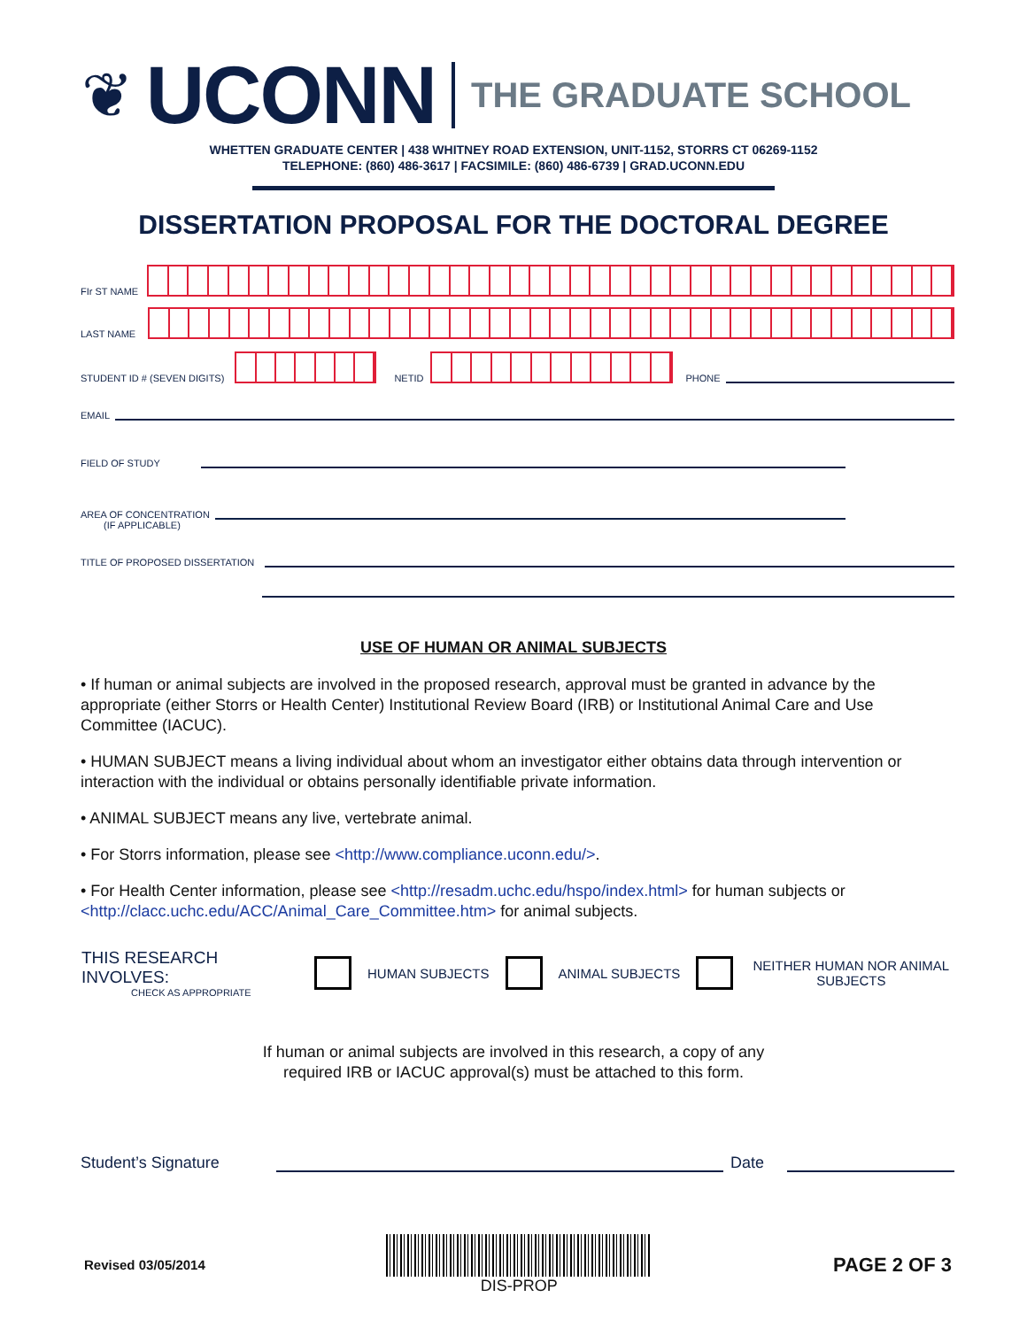❦ UCONN THE GRADUATE SCHOOL
WHETTEN GRADUATE CENTER | 438 WHITNEY ROAD EXTENSION, UNIT-1152, STORRS CT 06269-1152
TELEPHONE: (860) 486-3617 | FACSIMILE: (860) 486-6739 | GRAD.UCONN.EDU
DISSERTATION PROPOSAL FOR THE DOCTORAL DEGREE
FIr ST NAME
LAST NAME
STUDENT ID # (SEVEN DIGITS)
NETID
PHONE
EMAIL
FIELD OF STUDY
AREA OF CONCENTRATION
(IF APPLICABLE)
TITLE OF PROPOSED DISSERTATION
USE OF HUMAN OR ANIMAL SUBJECTS
• If human or animal subjects are involved in the proposed research, approval must be granted in advance by the appropriate (either Storrs or Health Center) Institutional Review Board (IRB) or Institutional Animal Care and Use Committee (IACUC).
• HUMAN SUBJECT means a living individual about whom an investigator either obtains data through intervention or interaction with the individual or obtains personally identifiable private information.
• ANIMAL SUBJECT means any live, vertebrate animal.
• For Storrs information, please see <http://www.compliance.uconn.edu/>.
• For Health Center information, please see <http://resadm.uchc.edu/hspo/index.html> for human subjects or <http://clacc.uchc.edu/ACC/Animal_Care_Committee.htm> for animal subjects.
THIS RESEARCH INVOLVES:
CHECK AS APPROPRIATE
HUMAN SUBJECTS ANIMAL SUBJECTS NEITHER HUMAN NOR ANIMAL SUBJECTS
If human or animal subjects are involved in this research, a copy of any
required IRB or IACUC approval(s) must be attached to this form.
Student’s Signature
Date
Revised 03/05/2014
DIS-PROP
PAGE 2 OF 3